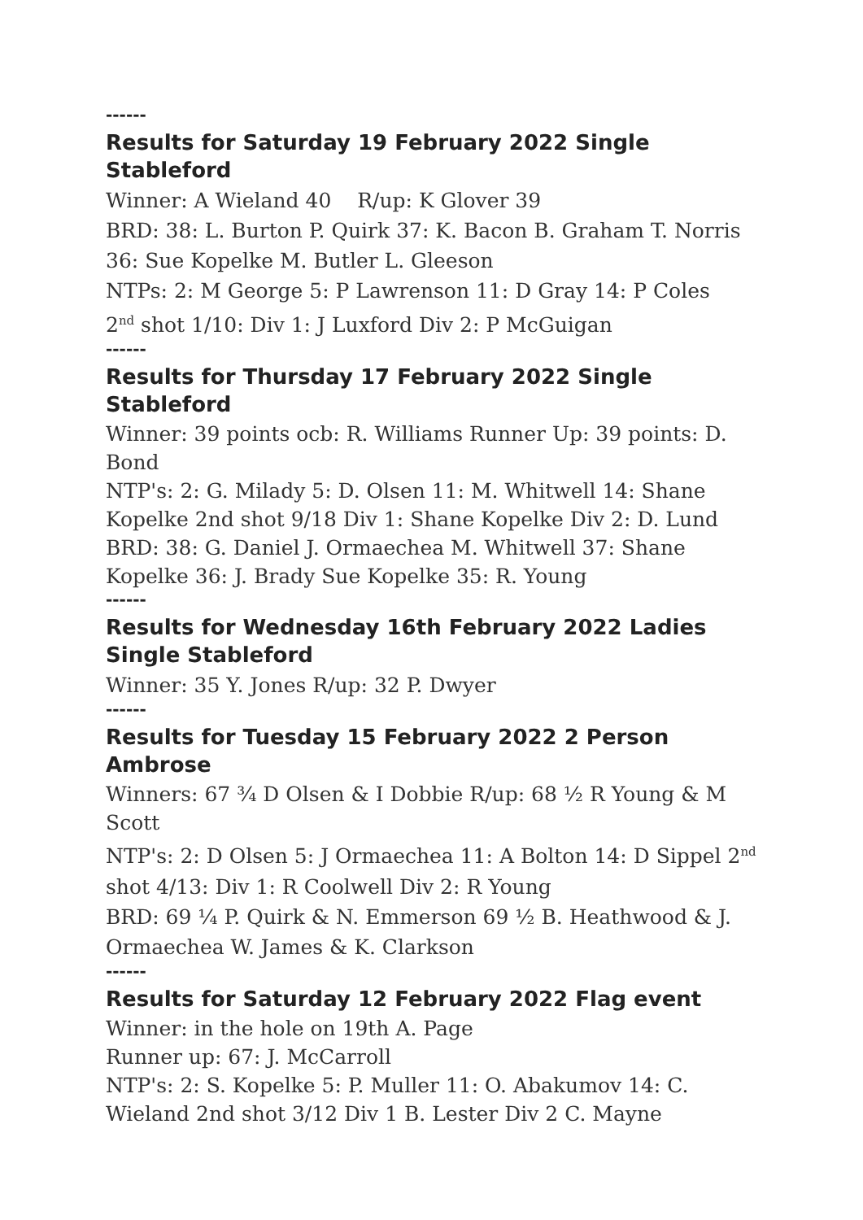------
Results for Saturday 19 February 2022 Single Stableford
Winner: A Wieland 40 R/up: K Glover 39
BRD: 38: L. Burton P. Quirk 37: K. Bacon B. Graham T. Norris
36: Sue Kopelke M. Butler L. Gleeson
NTPs: 2: M George 5: P Lawrenson 11: D Gray 14: P Coles
2<sup>nd</sup> shot 1/10: Div 1: J Luxford Div 2: P McGuigan
------
Results for Thursday 17 February 2022 Single Stableford
Winner: 39 points ocb: R. Williams Runner Up: 39 points: D. Bond
NTP's: 2: G. Milady 5: D. Olsen 11: M. Whitwell 14: Shane Kopelke 2nd shot 9/18 Div 1: Shane Kopelke Div 2: D. Lund
BRD: 38: G. Daniel J. Ormaechea M. Whitwell 37: Shane Kopelke 36: J. Brady Sue Kopelke 35: R. Young
------
Results for Wednesday 16th February 2022 Ladies Single Stableford
Winner: 35 Y. Jones R/up: 32 P. Dwyer
------
Results for Tuesday 15 February 2022 2 Person Ambrose
Winners: 67 ¾ D Olsen & I Dobbie R/up: 68 ½ R Young & M Scott
NTP's: 2: D Olsen 5: J Ormaechea 11: A Bolton 14: D Sippel 2<sup>nd</sup> shot 4/13: Div 1: R Coolwell Div 2: R Young
BRD: 69 ¼ P. Quirk & N. Emmerson 69 ½ B. Heathwood & J. Ormaechea W. James & K. Clarkson
------
Results for Saturday 12 February 2022 Flag event
Winner: in the hole on 19th A. Page
Runner up: 67: J. McCarroll
NTP's: 2: S. Kopelke 5: P. Muller 11: O. Abakumov 14: C. Wieland 2nd shot 3/12 Div 1 B. Lester Div 2 C. Mayne